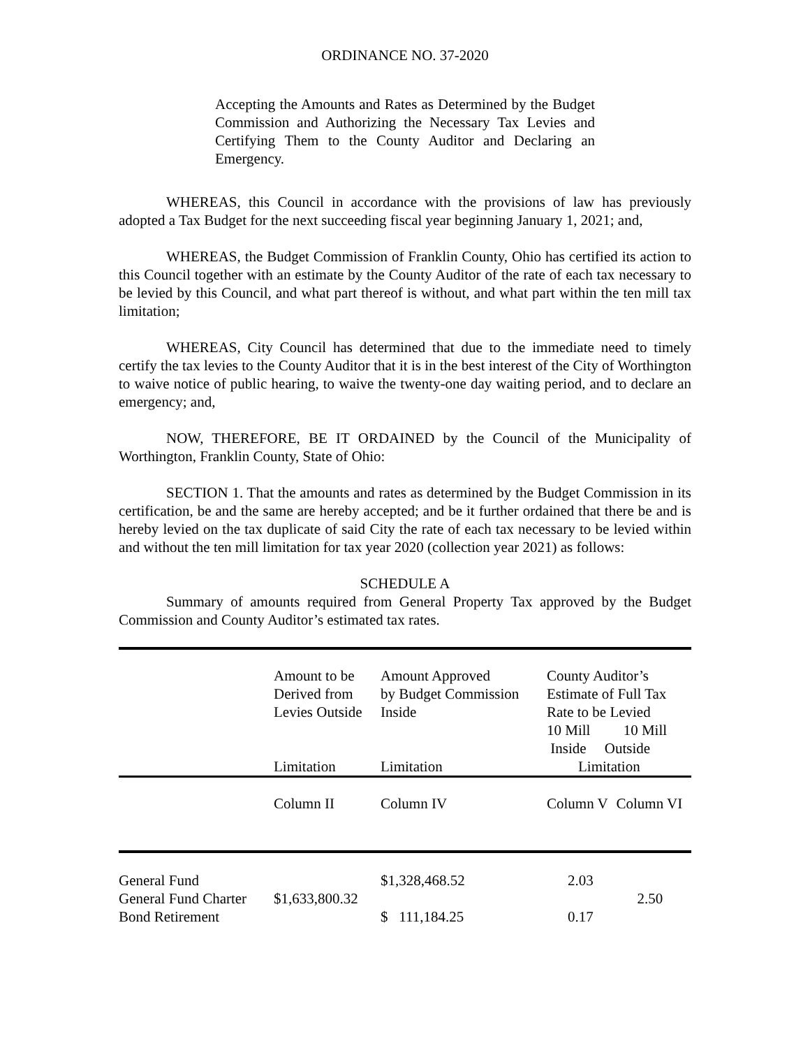ORDINANCE NO. 37-2020
Accepting the Amounts and Rates as Determined by the Budget Commission and Authorizing the Necessary Tax Levies and Certifying Them to the County Auditor and Declaring an Emergency.
WHEREAS, this Council in accordance with the provisions of law has previously adopted a Tax Budget for the next succeeding fiscal year beginning January 1, 2021; and,
WHEREAS, the Budget Commission of Franklin County, Ohio has certified its action to this Council together with an estimate by the County Auditor of the rate of each tax necessary to be levied by this Council, and what part thereof is without, and what part within the ten mill tax limitation;
WHEREAS, City Council has determined that due to the immediate need to timely certify the tax levies to the County Auditor that it is in the best interest of the City of Worthington to waive notice of public hearing, to waive the twenty-one day waiting period, and to declare an emergency; and,
NOW, THEREFORE, BE IT ORDAINED by the Council of the Municipality of Worthington, Franklin County, State of Ohio:
SECTION 1. That the amounts and rates as determined by the Budget Commission in its certification, be and the same are hereby accepted; and be it further ordained that there be and is hereby levied on the tax duplicate of said City the rate of each tax necessary to be levied within and without the ten mill limitation for tax year 2020 (collection year 2021) as follows:
SCHEDULE A
Summary of amounts required from General Property Tax approved by the Budget Commission and County Auditor’s estimated tax rates.
| | Amount to be Derived from Levies Outside Limitation | Amount Approved by Budget Commission Inside Limitation | County Auditor’s Estimate of Full Tax Rate to be Levied 10 Mill 10 Mill Inside Outside Limitation | |
| | Column II | Column IV | Column V | Column VI |
| General Fund | | $1,328,468.52 | 2.03 | |
| General Fund Charter | $1,633,800.32 | | | 2.50 |
| Bond Retirement | | $ 111,184.25 | 0.17 | |